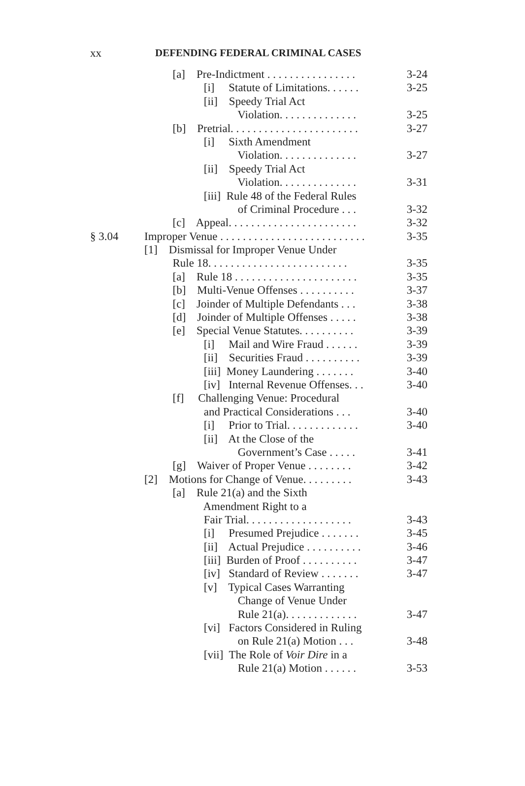xx DEFENDING FEDERAL CRIMINAL CASES
[a] Pre-Indictment . . . . . . . . . . . . . . . . 3-24
[i] Statute of Limitations. . . . . . 3-25
[ii] Speedy Trial Act
Violation. . . . . . . . . . . . . . 3-25
[b] Pretrial. . . . . . . . . . . . . . . . . . . . . . . 3-27
[i] Sixth Amendment
Violation. . . . . . . . . . . . . . 3-27
[ii] Speedy Trial Act
Violation. . . . . . . . . . . . . . 3-31
[iii] Rule 48 of the Federal Rules
of Criminal Procedure . . . 3-32
[c] Appeal. . . . . . . . . . . . . . . . . . . . . . . 3-32
§ 3.04 Improper Venue . . . . . . . . . . . . . . . . . . . . . . . . . . 3-35
[1] Dismissal for Improper Venue Under
Rule 18. . . . . . . . . . . . . . . . . . . . . . . . . 3-35
[a] Rule 18 . . . . . . . . . . . . . . . . . . . . . . 3-35
[b] Multi-Venue Offenses . . . . . . . . . . 3-37
[c] Joinder of Multiple Defendants . . . 3-38
[d] Joinder of Multiple Offenses . . . . . 3-38
[e] Special Venue Statutes. . . . . . . . . . 3-39
[i] Mail and Wire Fraud . . . . . . 3-39
[ii] Securities Fraud . . . . . . . . . . 3-39
[iii] Money Laundering . . . . . . . 3-40
[iv] Internal Revenue Offenses. . . 3-40
[f] Challenging Venue: Procedural
and Practical Considerations . . . 3-40
[i] Prior to Trial. . . . . . . . . . . . . 3-40
[ii] At the Close of the
Government’s Case . . . . . 3-41
[g] Waiver of Proper Venue . . . . . . . . 3-42
[2] Motions for Change of Venue. . . . . . . . . 3-43
[a] Rule 21(a) and the Sixth
Amendment Right to a
Fair Trial. . . . . . . . . . . . . . . . . . . 3-43
[i] Presumed Prejudice . . . . . . . 3-45
[ii] Actual Prejudice . . . . . . . . . . 3-46
[iii] Burden of Proof . . . . . . . . . . 3-47
[iv] Standard of Review . . . . . . . 3-47
[v] Typical Cases Warranting
Change of Venue Under
Rule 21(a). . . . . . . . . . . . . 3-47
[vi] Factors Considered in Ruling
on Rule 21(a) Motion . . . 3-48
[vii] The Role of Voir Dire in a
Rule 21(a) Motion . . . . . . 3-53